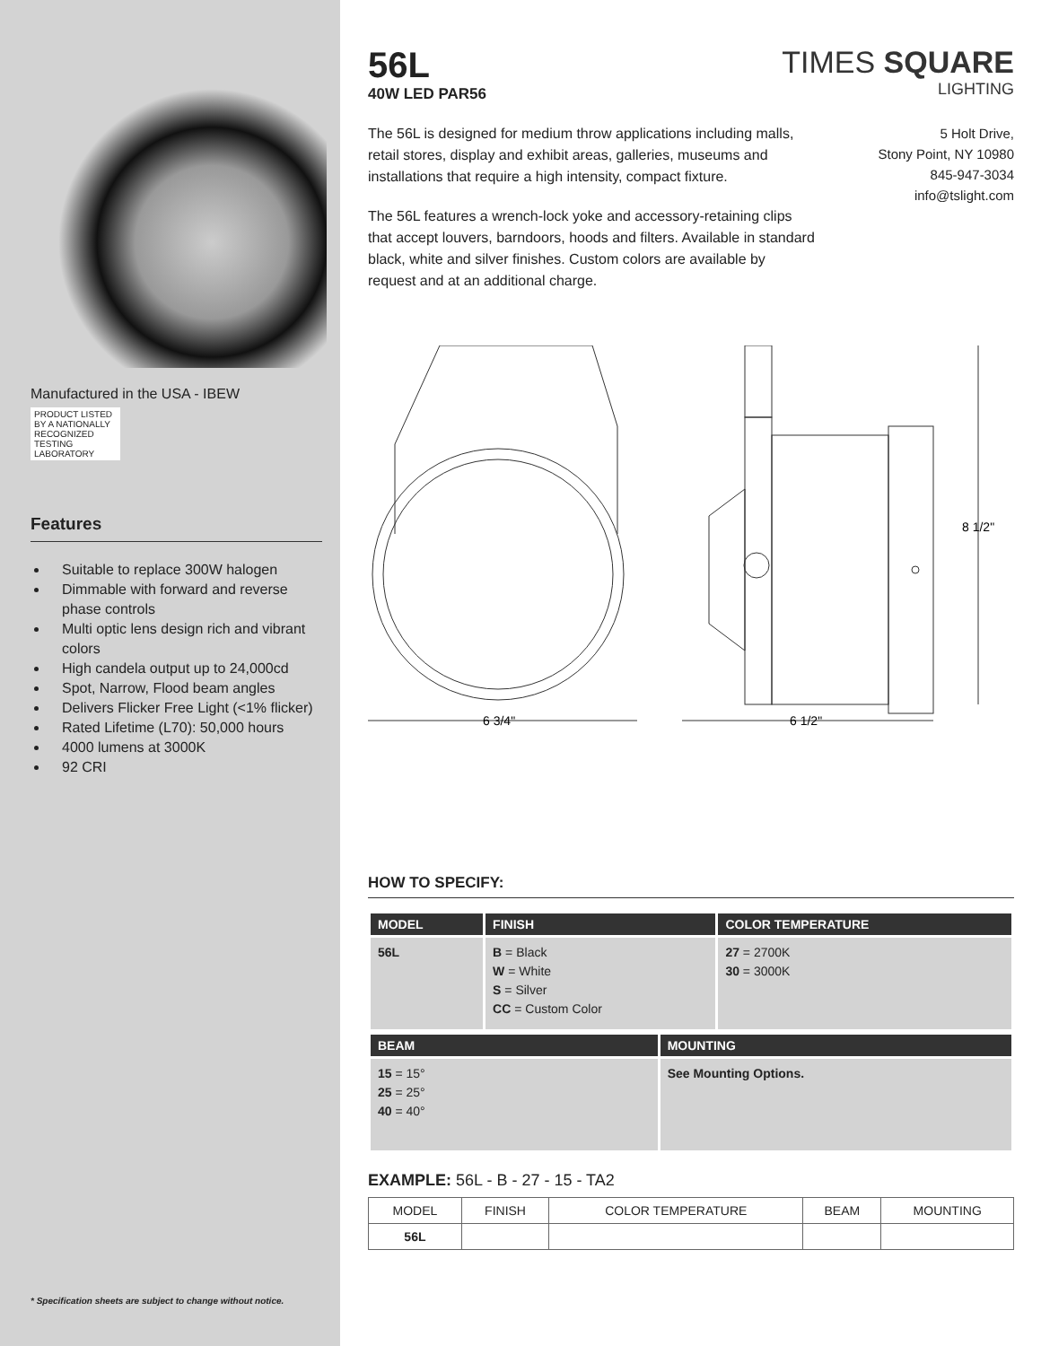Manufactured in the USA - IBEW
PRODUCT LISTED BY A NATIONALLY RECOGNIZED TESTING LABORATORY
Features
Suitable to replace 300W halogen
Dimmable with forward and reverse phase controls
Multi optic lens design rich and vibrant colors
High candela output up to 24,000cd
Spot, Narrow, Flood beam angles
Delivers Flicker Free Light (<1% flicker)
Rated Lifetime (L70): 50,000 hours
4000 lumens at 3000K
92 CRI
* Specification sheets are subject to change without notice.
56L
40W LED PAR56
TIMES SQUARE
LIGHTING
The 56L is designed for medium throw applications including malls, retail stores, display and exhibit areas, galleries, museums and installations that require a high intensity, compact fixture.
The 56L features a wrench-lock yoke and accessory-retaining clips that accept louvers, barndoors, hoods and filters. Available in standard black, white and silver finishes. Custom colors are available by request and at an additional charge.
5 Holt Drive,
Stony Point, NY 10980
845-947-3034
info@tslight.com
6 3/4"
6 1/2"
8 1/2"
HOW TO SPECIFY:
| MODEL | FINISH | COLOR TEMPERATURE |
| --- | --- | --- |
| 56L | B = Black W = White S = Silver CC = Custom Color | 27 = 2700K 30 = 3000K |
| BEAM | MOUNTING |
| --- | --- |
| 15 = 15° 25 = 25° 40 = 40° | See Mounting Options. |
EXAMPLE: 56L - B - 27 - 15 - TA2
| MODEL | FINISH | COLOR TEMPERATURE | BEAM | MOUNTING |
| --- | --- | --- | --- | --- |
| 56L | | | | |